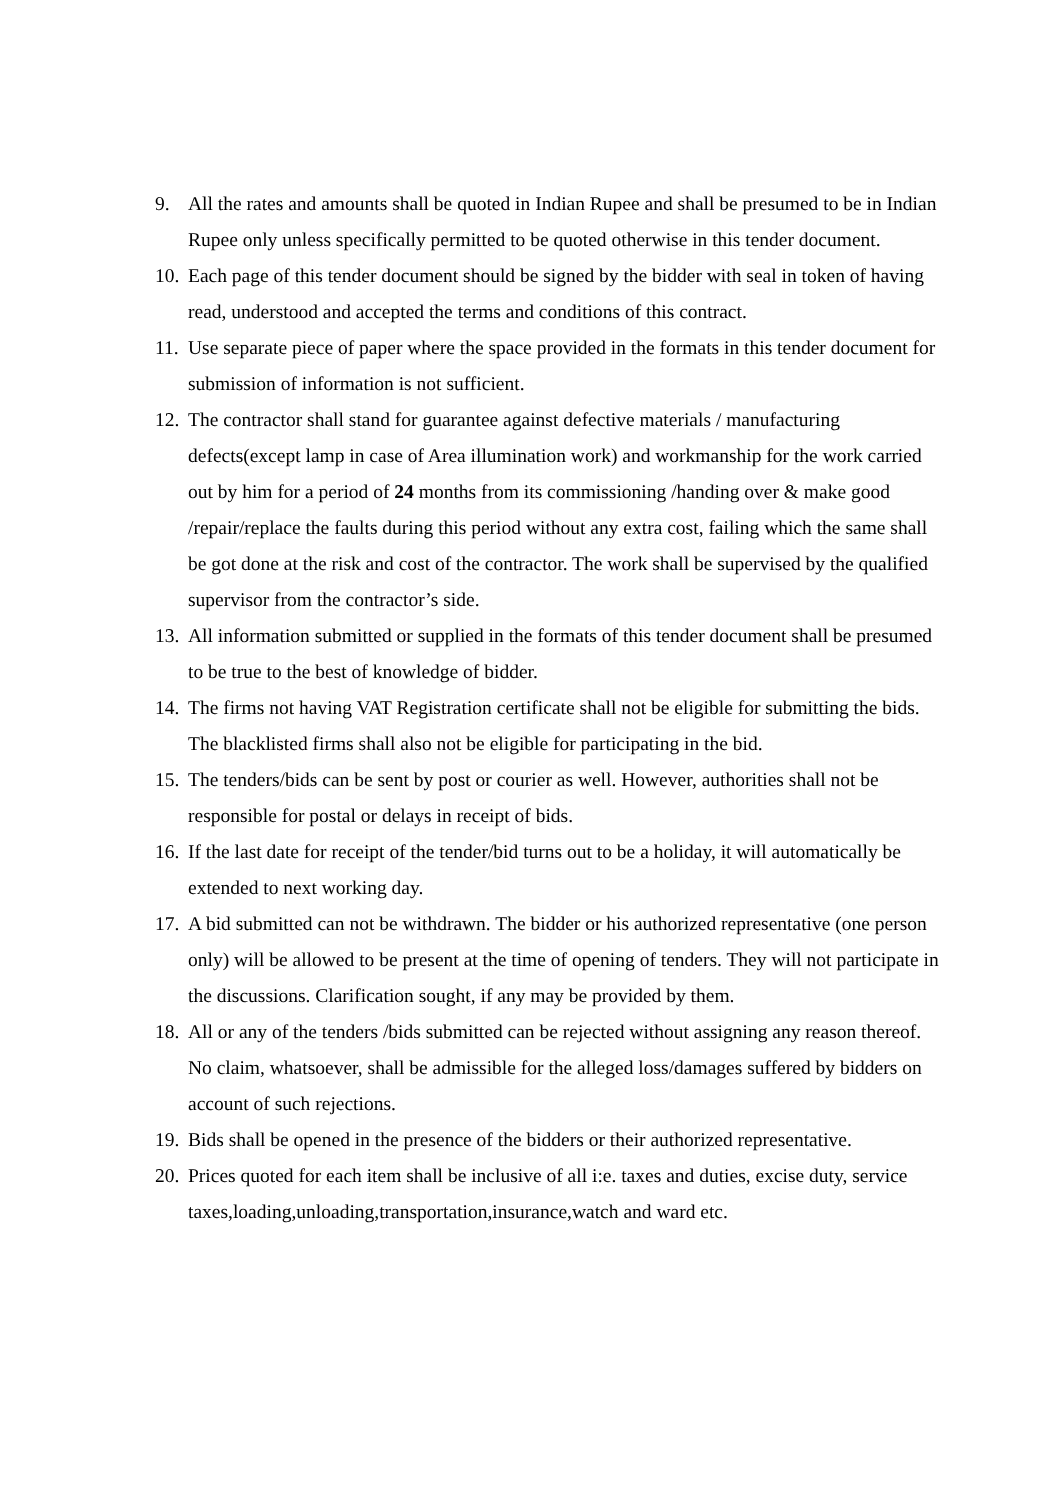9. All the rates and amounts shall be quoted in Indian Rupee and shall be presumed to be in Indian Rupee only unless specifically permitted to be quoted otherwise in this tender document.
10. Each page of this tender document should be signed by the bidder with seal in token of having read, understood and accepted the terms and conditions of this contract.
11. Use separate piece of paper where the space provided in the formats in this tender document for submission of information is not sufficient.
12. The contractor shall stand for guarantee against defective materials / manufacturing defects(except lamp in case of Area illumination work) and workmanship for the work carried out by him for a period of 24 months from its commissioning /handing over & make good /repair/replace the faults during this period without any extra cost, failing which the same shall be got done at the risk and cost of the contractor. The work shall be supervised by the qualified supervisor from the contractor’s side.
13. All information submitted or supplied in the formats of this tender document shall be presumed to be true to the best of knowledge of bidder.
14. The firms not having VAT Registration certificate shall not be eligible for submitting the bids. The blacklisted firms shall also not be eligible for participating in the bid.
15. The tenders/bids can be sent by post or courier as well. However, authorities shall not be responsible for postal or delays in receipt of bids.
16. If the last date for receipt of the tender/bid turns out to be a holiday, it will automatically be extended to next working day.
17. A bid submitted can not be withdrawn. The bidder or his authorized representative (one person only) will be allowed to be present at the time of opening of tenders. They will not participate in the discussions. Clarification sought, if any may be provided by them.
18. All or any of the tenders /bids submitted can be rejected without assigning any reason thereof. No claim, whatsoever, shall be admissible for the alleged loss/damages suffered by bidders on account of such rejections.
19. Bids shall be opened in the presence of the bidders or their authorized representative.
20. Prices quoted for each item shall be inclusive of all i:e. taxes and duties, excise duty, service taxes,loading,unloading,transportation,insurance,watch and ward etc.